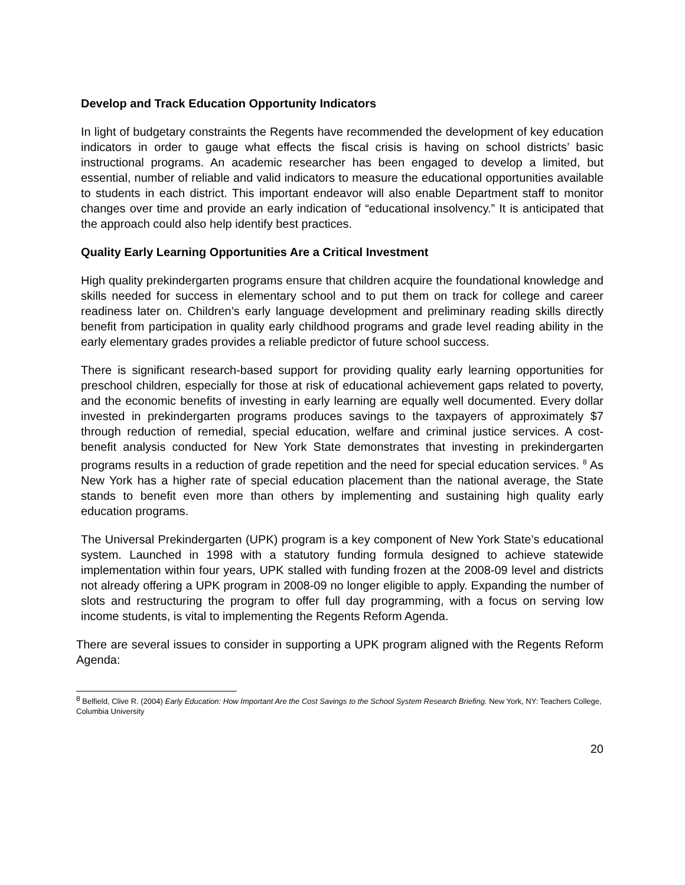Develop and Track Education Opportunity Indicators
In light of budgetary constraints the Regents have recommended the development of key education indicators in order to gauge what effects the fiscal crisis is having on school districts’ basic instructional programs. An academic researcher has been engaged to develop a limited, but essential, number of reliable and valid indicators to measure the educational opportunities available to students in each district. This important endeavor will also enable Department staff to monitor changes over time and provide an early indication of “educational insolvency.” It is anticipated that the approach could also help identify best practices.
Quality Early Learning Opportunities Are a Critical Investment
High quality prekindergarten programs ensure that children acquire the foundational knowledge and skills needed for success in elementary school and to put them on track for college and career readiness later on. Children’s early language development and preliminary reading skills directly benefit from participation in quality early childhood programs and grade level reading ability in the early elementary grades provides a reliable predictor of future school success.
There is significant research-based support for providing quality early learning opportunities for preschool children, especially for those at risk of educational achievement gaps related to poverty, and the economic benefits of investing in early learning are equally well documented. Every dollar invested in prekindergarten programs produces savings to the taxpayers of approximately $7 through reduction of remedial, special education, welfare and criminal justice services. A cost-benefit analysis conducted for New York State demonstrates that investing in prekindergarten programs results in a reduction of grade repetition and the need for special education services. <sup>8</sup> As New York has a higher rate of special education placement than the national average, the State stands to benefit even more than others by implementing and sustaining high quality early education programs.
The Universal Prekindergarten (UPK) program is a key component of New York State’s educational system. Launched in 1998 with a statutory funding formula designed to achieve statewide implementation within four years, UPK stalled with funding frozen at the 2008-09 level and districts not already offering a UPK program in 2008-09 no longer eligible to apply. Expanding the number of slots and restructuring the program to offer full day programming, with a focus on serving low income students, is vital to implementing the Regents Reform Agenda.
There are several issues to consider in supporting a UPK program aligned with the Regents Reform Agenda:
<sup>8</sup> Belfield, Clive R. (2004) Early Education: How Important Are the Cost Savings to the School System Research Briefing. New York, NY: Teachers College, Columbia University
20